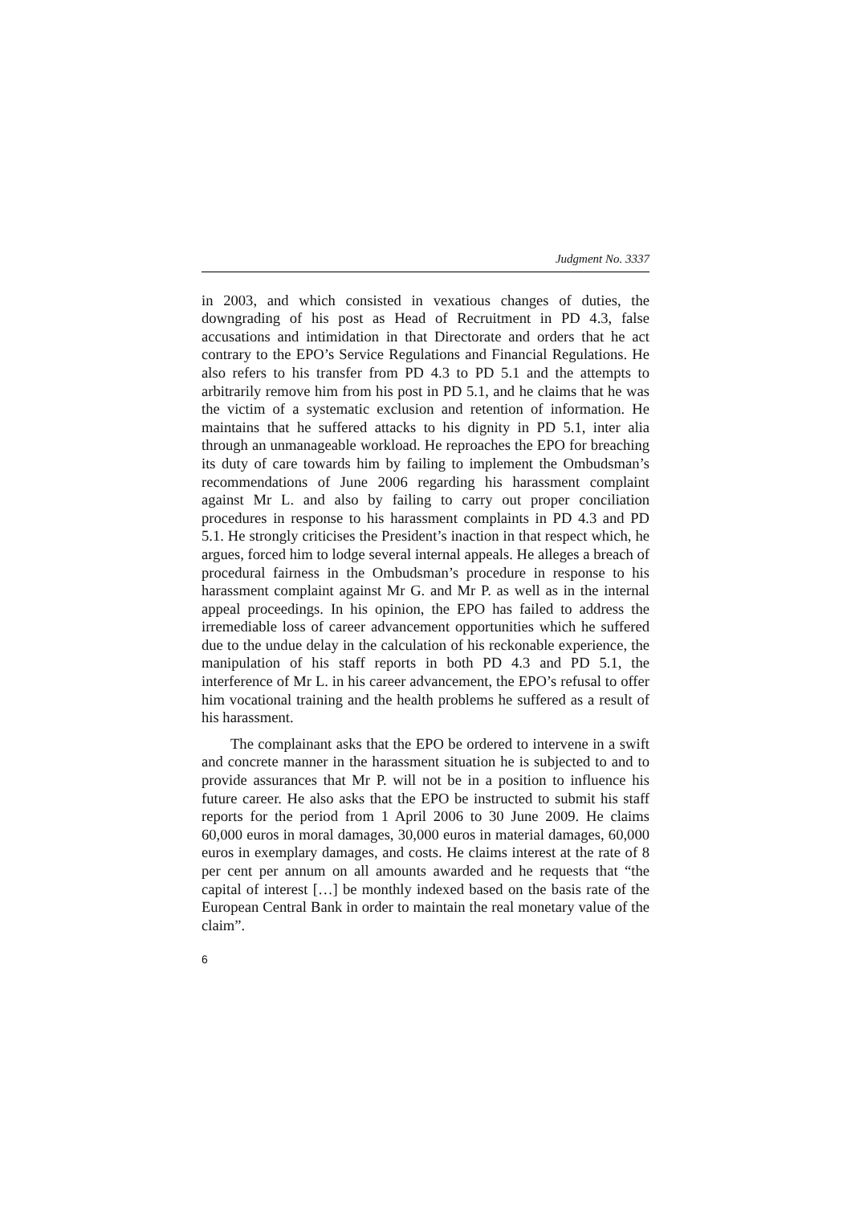Judgment No. 3337
in 2003, and which consisted in vexatious changes of duties, the downgrading of his post as Head of Recruitment in PD 4.3, false accusations and intimidation in that Directorate and orders that he act contrary to the EPO’s Service Regulations and Financial Regulations. He also refers to his transfer from PD 4.3 to PD 5.1 and the attempts to arbitrarily remove him from his post in PD 5.1, and he claims that he was the victim of a systematic exclusion and retention of information. He maintains that he suffered attacks to his dignity in PD 5.1, inter alia through an unmanageable workload. He reproaches the EPO for breaching its duty of care towards him by failing to implement the Ombudsman’s recommendations of June 2006 regarding his harassment complaint against Mr L. and also by failing to carry out proper conciliation procedures in response to his harassment complaints in PD 4.3 and PD 5.1. He strongly criticises the President’s inaction in that respect which, he argues, forced him to lodge several internal appeals. He alleges a breach of procedural fairness in the Ombudsman’s procedure in response to his harassment complaint against Mr G. and Mr P. as well as in the internal appeal proceedings. In his opinion, the EPO has failed to address the irremediable loss of career advancement opportunities which he suffered due to the undue delay in the calculation of his reckonable experience, the manipulation of his staff reports in both PD 4.3 and PD 5.1, the interference of Mr L. in his career advancement, the EPO’s refusal to offer him vocational training and the health problems he suffered as a result of his harassment.
The complainant asks that the EPO be ordered to intervene in a swift and concrete manner in the harassment situation he is subjected to and to provide assurances that Mr P. will not be in a position to influence his future career. He also asks that the EPO be instructed to submit his staff reports for the period from 1 April 2006 to 30 June 2009. He claims 60,000 euros in moral damages, 30,000 euros in material damages, 60,000 euros in exemplary damages, and costs. He claims interest at the rate of 8 per cent per annum on all amounts awarded and he requests that “the capital of interest […] be monthly indexed based on the basis rate of the European Central Bank in order to maintain the real monetary value of the claim”.
6